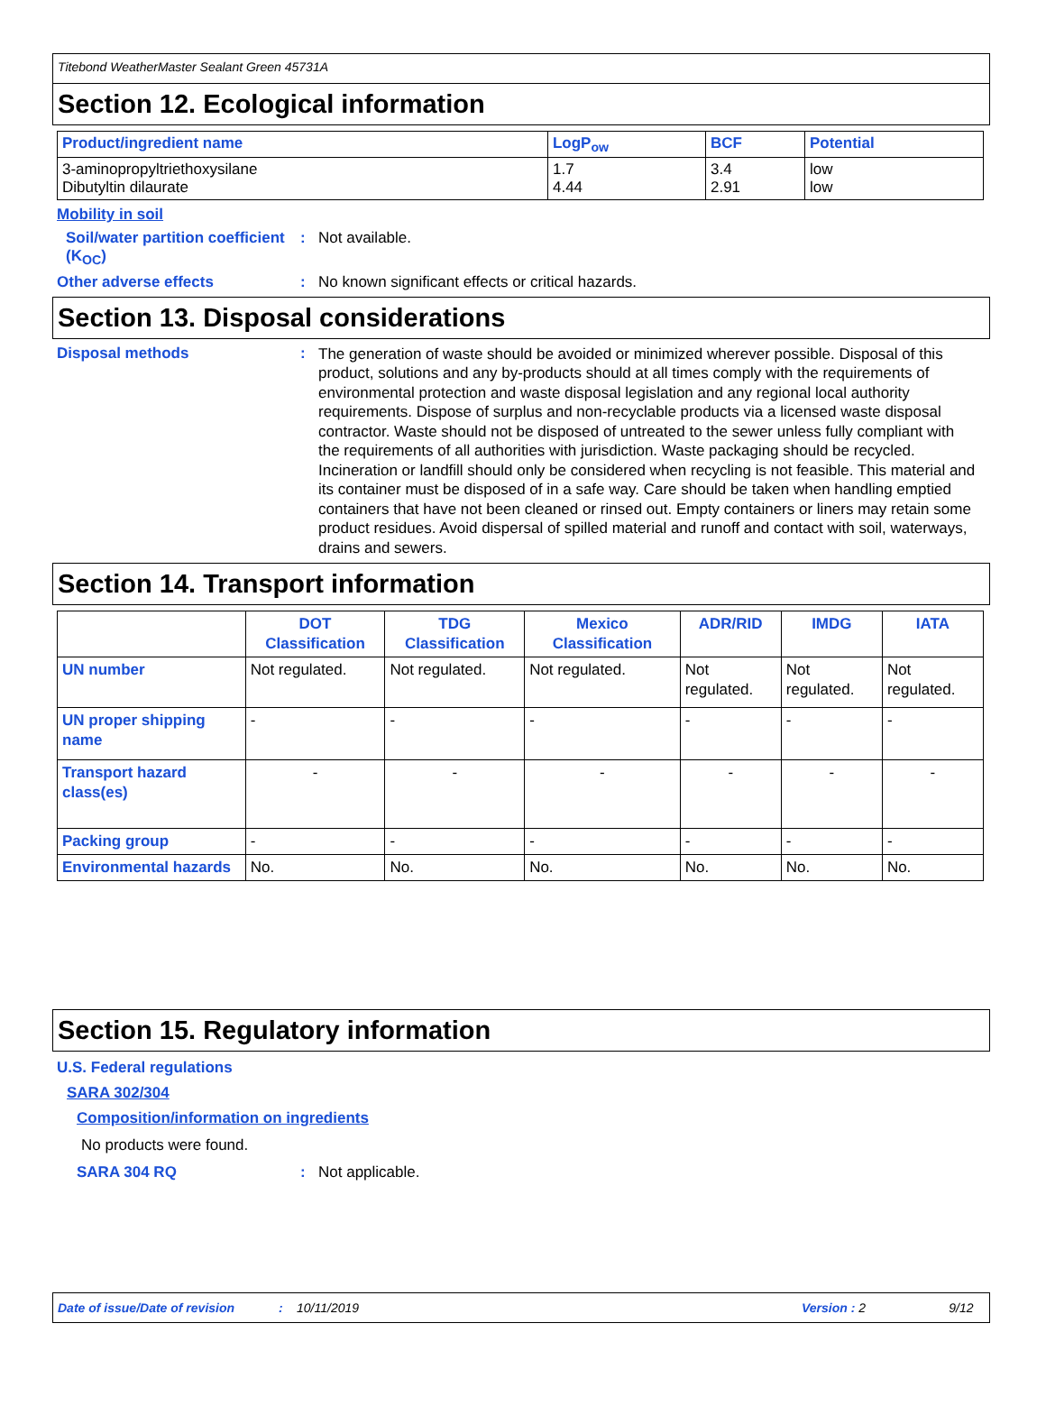Titebond WeatherMaster Sealant Green 45731A
Section 12. Ecological information
| Product/ingredient name | LogP<sub>ow</sub> | BCF | Potential |
| --- | --- | --- | --- |
| 3-aminopropyltriethoxysilane Dibutyltin dilaurate | 1.7 4.44 | 3.4 2.91 | low low |
Mobility in soil
Soil/water partition coefficient (K<sub>OC</sub>)
: Not available.
Other adverse effects : No known significant effects or critical hazards.
Section 13. Disposal considerations
Disposal methods :
The generation of waste should be avoided or minimized wherever possible. Disposal of this product, solutions and any by-products should at all times comply with the requirements of environmental protection and waste disposal legislation and any regional local authority requirements. Dispose of surplus and non-recyclable products via a licensed waste disposal contractor. Waste should not be disposed of untreated to the sewer unless fully compliant with the requirements of all authorities with jurisdiction. Waste packaging should be recycled. Incineration or landfill should only be considered when recycling is not feasible. This material and its container must be disposed of in a safe way. Care should be taken when handling emptied containers that have not been cleaned or rinsed out. Empty containers or liners may retain some product residues. Avoid dispersal of spilled material and runoff and contact with soil, waterways, drains and sewers.
Section 14. Transport information
| | DOT Classification | TDG Classification | Mexico Classification | ADR/RID | IMDG | IATA |
| --- | --- | --- | --- | --- | --- | --- |
| UN number | Not regulated. | Not regulated. | Not regulated. | Not regulated. | Not regulated. | Not regulated. |
| UN proper shipping name | - | - | - | - | - | - |
| Transport hazard class(es) | - | - | - | - | - | - |
| Packing group | - | - | - | - | - | - |
| Environmental hazards | No. | No. | No. | No. | No. | No. |
Section 15. Regulatory information
U.S. Federal regulations
SARA 302/304
Composition/information on ingredients
No products were found.
SARA 304 RQ : Not applicable.
Date of issue/Date of revision: 10/11/2019 Version : 2 9/12